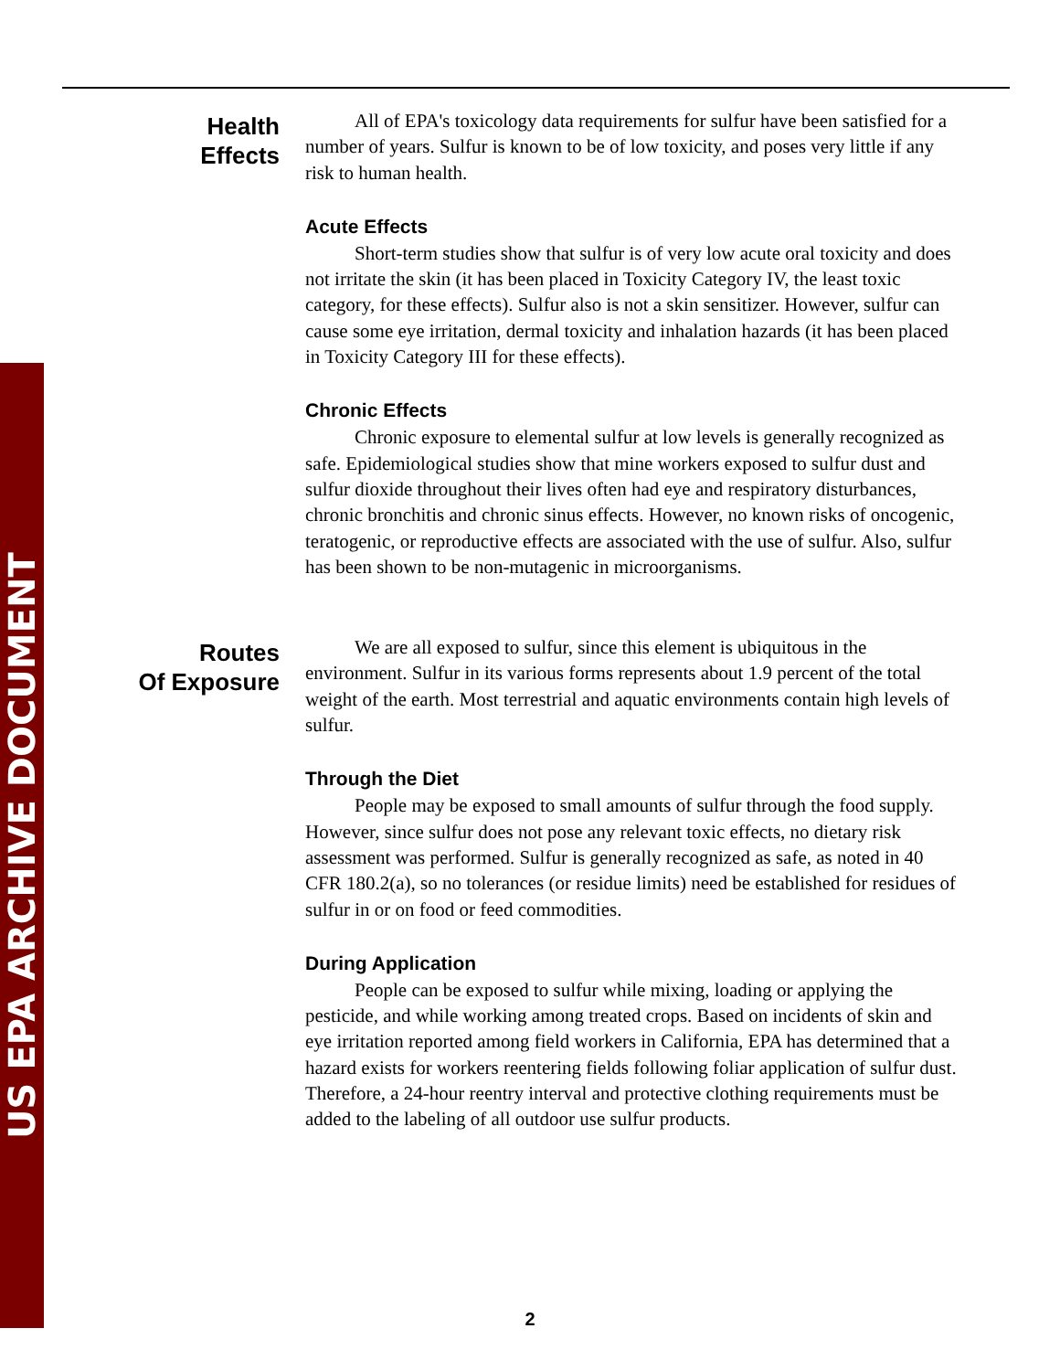US EPA ARCHIVE DOCUMENT
Health
Effects
All of EPA's toxicology data requirements for sulfur have been satisfied for a number of years. Sulfur is known to be of low toxicity, and poses very little if any risk to human health.
Acute Effects
Short-term studies show that sulfur is of very low acute oral toxicity and does not irritate the skin (it has been placed in Toxicity Category IV, the least toxic category, for these effects). Sulfur also is not a skin sensitizer. However, sulfur can cause some eye irritation, dermal toxicity and inhalation hazards (it has been placed in Toxicity Category III for these effects).
Chronic Effects
Chronic exposure to elemental sulfur at low levels is generally recognized as safe. Epidemiological studies show that mine workers exposed to sulfur dust and sulfur dioxide throughout their lives often had eye and respiratory disturbances, chronic bronchitis and chronic sinus effects. However, no known risks of oncogenic, teratogenic, or reproductive effects are associated with the use of sulfur. Also, sulfur has been shown to be non-mutagenic in microorganisms.
Routes
Of Exposure
We are all exposed to sulfur, since this element is ubiquitous in the environment. Sulfur in its various forms represents about 1.9 percent of the total weight of the earth. Most terrestrial and aquatic environments contain high levels of sulfur.
Through the Diet
People may be exposed to small amounts of sulfur through the food supply. However, since sulfur does not pose any relevant toxic effects, no dietary risk assessment was performed. Sulfur is generally recognized as safe, as noted in 40 CFR 180.2(a), so no tolerances (or residue limits) need be established for residues of sulfur in or on food or feed commodities.
During Application
People can be exposed to sulfur while mixing, loading or applying the pesticide, and while working among treated crops. Based on incidents of skin and eye irritation reported among field workers in California, EPA has determined that a hazard exists for workers reentering fields following foliar application of sulfur dust. Therefore, a 24-hour reentry interval and protective clothing requirements must be added to the labeling of all outdoor use sulfur products.
2